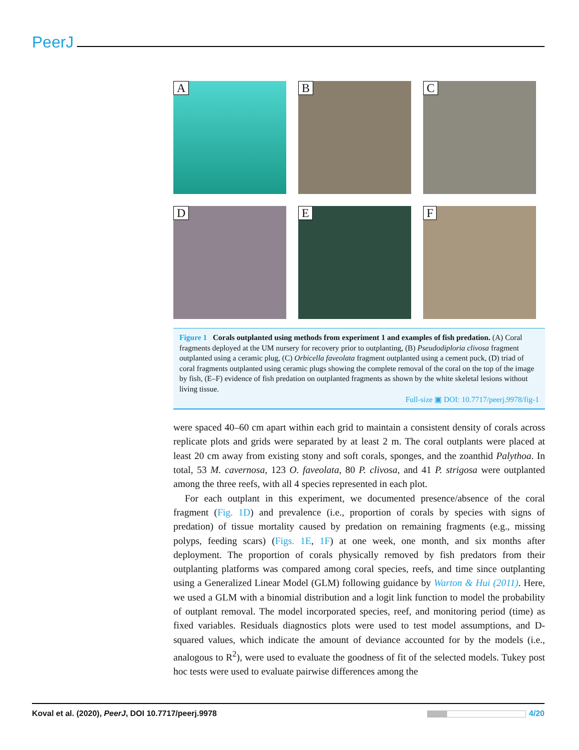PeerJ
A
B
C
D
E
F
Figure 1 Corals outplanted using methods from experiment 1 and examples of fish predation. (A) Coral fragments deployed at the UM nursery for recovery prior to outplanting, (B) Pseudodiploria clivosa fragment outplanted using a ceramic plug, (C) Orbicella faveolata fragment outplanted using a cement puck, (D) triad of coral fragments outplanted using ceramic plugs showing the complete removal of the coral on the top of the image by fish, (E–F) evidence of fish predation on outplanted fragments as shown by the white skeletal lesions without living tissue.
Full-size ▣ DOI: 10.7717/peerj.9978/fig-1
were spaced 40–60 cm apart within each grid to maintain a consistent density of corals across replicate plots and grids were separated by at least 2 m. The coral outplants were placed at least 20 cm away from existing stony and soft corals, sponges, and the zoanthid Palythoa. In total, 53 M. cavernosa, 123 O. faveolata, 80 P. clivosa, and 41 P. strigosa were outplanted among the three reefs, with all 4 species represented in each plot.
For each outplant in this experiment, we documented presence/absence of the coral fragment (Fig. 1D) and prevalence (i.e., proportion of corals by species with signs of predation) of tissue mortality caused by predation on remaining fragments (e.g., missing polyps, feeding scars) (Figs. 1E, 1F) at one week, one month, and six months after deployment. The proportion of corals physically removed by fish predators from their outplanting platforms was compared among coral species, reefs, and time since outplanting using a Generalized Linear Model (GLM) following guidance by Warton & Hui (2011). Here, we used a GLM with a binomial distribution and a logit link function to model the probability of outplant removal. The model incorporated species, reef, and monitoring period (time) as fixed variables. Residuals diagnostics plots were used to test model assumptions, and D-squared values, which indicate the amount of deviance accounted for by the models (i.e., analogous to R<sup>2</sup>), were used to evaluate the goodness of fit of the selected models. Tukey post hoc tests were used to evaluate pairwise differences among the
Koval et al. (2020), PeerJ, DOI 10.7717/peerj.9978
4/20